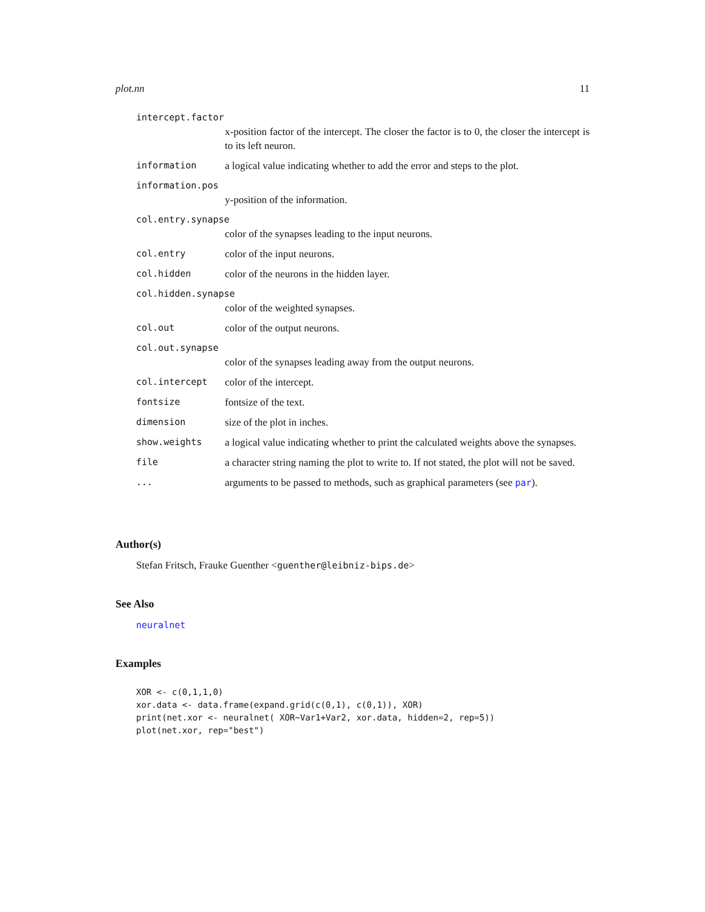plot.nn 11
intercept.factor
x-position factor of the intercept. The closer the factor is to 0, the closer the intercept is to its left neuron.
information a logical value indicating whether to add the error and steps to the plot.
information.pos
y-position of the information.
col.entry.synapse
color of the synapses leading to the input neurons.
col.entry color of the input neurons.
col.hidden color of the neurons in the hidden layer.
col.hidden.synapse
color of the weighted synapses.
col.out color of the output neurons.
col.out.synapse
color of the synapses leading away from the output neurons.
col.intercept color of the intercept.
fontsize fontsize of the text.
dimension size of the plot in inches.
show.weights a logical value indicating whether to print the calculated weights above the synapses.
file a character string naming the plot to write to. If not stated, the plot will not be saved.
... arguments to be passed to methods, such as graphical parameters (see par).
Author(s)
Stefan Fritsch, Frauke Guenther <guenther@leibniz-bips.de>
See Also
neuralnet
Examples
XOR <- c(0,1,1,0)
xor.data <- data.frame(expand.grid(c(0,1), c(0,1)), XOR)
print(net.xor <- neuralnet( XOR~Var1+Var2, xor.data, hidden=2, rep=5))
plot(net.xor, rep="best")